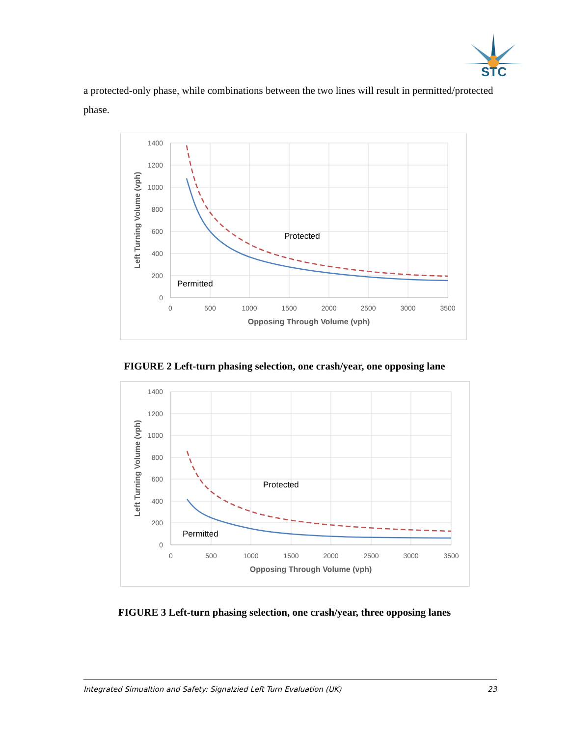STC
a protected-only phase, while combinations between the two lines will result in permitted/protected phase.
1400
1200
1000
800
600
400
200
0
0
500
1000
1500
2000
2500
3000
3500
Opposing Through Volume (vph)
Left Turning Volume (vph)
Protected
Permitted
FIGURE 2 Left-turn phasing selection, one crash/year, one opposing lane
1400
1200
1000
800
600
400
200
0
0
500
1000
1500
2000
2500
3000
3500
Opposing Through Volume (vph)
Left Turning Volume (vph)
Protected
Permitted
FIGURE 3 Left-turn phasing selection, one crash/year, three opposing lanes
Integrated Simualtion and Safety: Signalzied Left Turn Evaluation (UK) 23